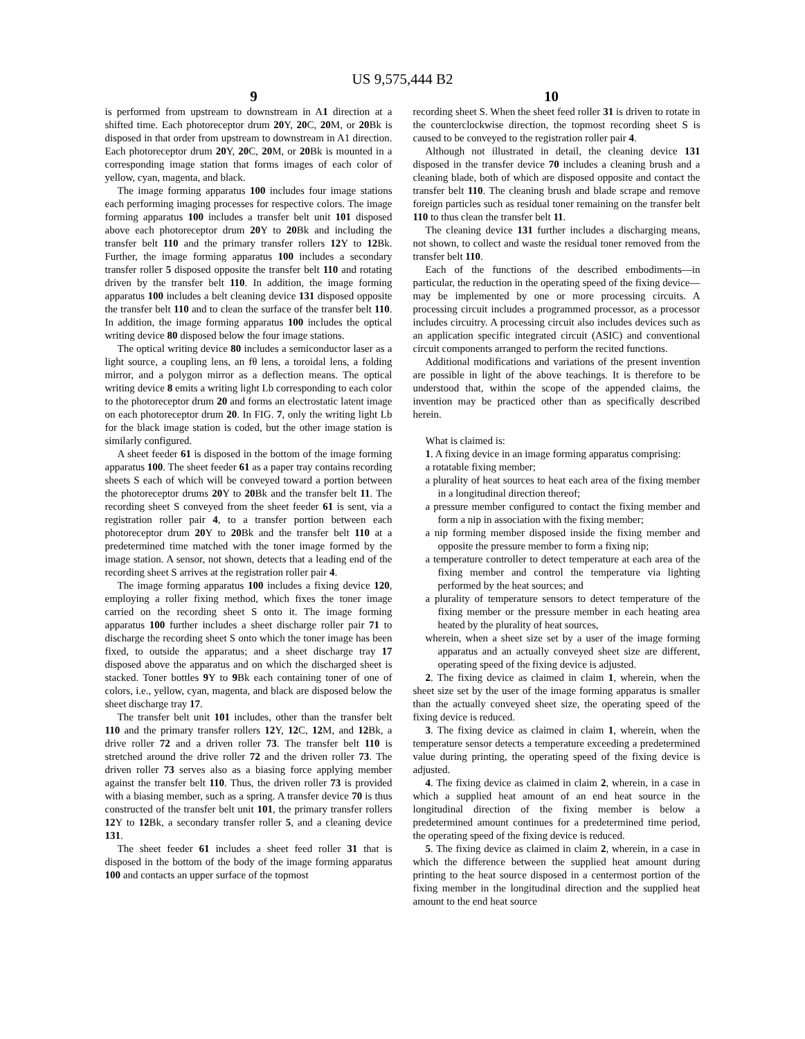US 9,575,444 B2
9 10
is performed from upstream to downstream in A1 direction at a shifted time. Each photoreceptor drum 20 Y, 20 C, 20 M, or 20 Bk is disposed in that order from upstream to downstream in A1 direction. Each photoreceptor drum 20 Y, 20 C, 20 M, or 20 Bk is mounted in a corresponding image station that forms images of each color of yellow, cyan, magenta, and black.
The image forming apparatus 100 includes four image stations each performing imaging processes for respective colors. The image forming apparatus 100 includes a transfer belt unit 101 disposed above each photoreceptor drum 20 Y to 20 Bk and including the transfer belt 110 and the primary transfer rollers 12 Y to 12 Bk. Further, the image forming apparatus 100 includes a secondary transfer roller 5 disposed opposite the transfer belt 110 and rotating driven by the transfer belt 110. In addition, the image forming apparatus 100 includes a belt cleaning device 131 disposed opposite the transfer belt 110 and to clean the surface of the transfer belt 110. In addition, the image forming apparatus 100 includes the optical writing device 80 disposed below the four image stations.
The optical writing device 80 includes a semiconductor laser as a light source, a coupling lens, an fθ lens, a toroidal lens, a folding mirror, and a polygon mirror as a deflection means. The optical writing device 8 emits a writing light Lb corresponding to each color to the photoreceptor drum 20 and forms an electrostatic latent image on each photoreceptor drum 20. In FIG. 7, only the writing light Lb for the black image station is coded, but the other image station is similarly configured.
A sheet feeder 61 is disposed in the bottom of the image forming apparatus 100. The sheet feeder 61 as a paper tray contains recording sheets S each of which will be conveyed toward a portion between the photoreceptor drums 20 Y to 20 Bk and the transfer belt 11. The recording sheet S conveyed from the sheet feeder 61 is sent, via a registration roller pair 4, to a transfer portion between each photoreceptor drum 20 Y to 20 Bk and the transfer belt 110 at a predetermined time matched with the toner image formed by the image station. A sensor, not shown, detects that a leading end of the recording sheet S arrives at the registration roller pair 4.
The image forming apparatus 100 includes a fixing device 120, employing a roller fixing method, which fixes the toner image carried on the recording sheet S onto it. The image forming apparatus 100 further includes a sheet discharge roller pair 71 to discharge the recording sheet S onto which the toner image has been fixed, to outside the apparatus; and a sheet discharge tray 17 disposed above the apparatus and on which the discharged sheet is stacked. Toner bottles 9 Y to 9 Bk each containing toner of one of colors, i.e., yellow, cyan, magenta, and black are disposed below the sheet discharge tray 17.
The transfer belt unit 101 includes, other than the transfer belt 110 and the primary transfer rollers 12 Y, 12 C, 12 M, and 12 Bk, a drive roller 72 and a driven roller 73. The transfer belt 110 is stretched around the drive roller 72 and the driven roller 73. The driven roller 73 serves also as a biasing force applying member against the transfer belt 110. Thus, the driven roller 73 is provided with a biasing member, such as a spring. A transfer device 70 is thus constructed of the transfer belt unit 101, the primary transfer rollers 12 Y to 12 Bk, a secondary transfer roller 5, and a cleaning device 131.
The sheet feeder 61 includes a sheet feed roller 31 that is disposed in the bottom of the body of the image forming apparatus 100 and contacts an upper surface of the topmost
recording sheet S. When the sheet feed roller 31 is driven to rotate in the counterclockwise direction, the topmost recording sheet S is caused to be conveyed to the registration roller pair 4.
Although not illustrated in detail, the cleaning device 131 disposed in the transfer device 70 includes a cleaning brush and a cleaning blade, both of which are disposed opposite and contact the transfer belt 110. The cleaning brush and blade scrape and remove foreign particles such as residual toner remaining on the transfer belt 110 to thus clean the transfer belt 11.
The cleaning device 131 further includes a discharging means, not shown, to collect and waste the residual toner removed from the transfer belt 110.
Each of the functions of the described embodiments—in particular, the reduction in the operating speed of the fixing device—may be implemented by one or more processing circuits. A processing circuit includes a programmed processor, as a processor includes circuitry. A processing circuit also includes devices such as an application specific integrated circuit (ASIC) and conventional circuit components arranged to perform the recited functions.
Additional modifications and variations of the present invention are possible in light of the above teachings. It is therefore to be understood that, within the scope of the appended claims, the invention may be practiced other than as specifically described herein.
What is claimed is:
1. A fixing device in an image forming apparatus comprising:
a rotatable fixing member;
a plurality of heat sources to heat each area of the fixing member in a longitudinal direction thereof;
a pressure member configured to contact the fixing member and form a nip in association with the fixing member;
a nip forming member disposed inside the fixing member and opposite the pressure member to form a fixing nip;
a temperature controller to detect temperature at each area of the fixing member and control the temperature via lighting performed by the heat sources; and
a plurality of temperature sensors to detect temperature of the fixing member or the pressure member in each heating area heated by the plurality of heat sources,
wherein, when a sheet size set by a user of the image forming apparatus and an actually conveyed sheet size are different, operating speed of the fixing device is adjusted.
2. The fixing device as claimed in claim 1, wherein, when the sheet size set by the user of the image forming apparatus is smaller than the actually conveyed sheet size, the operating speed of the fixing device is reduced.
3. The fixing device as claimed in claim 1, wherein, when the temperature sensor detects a temperature exceeding a predetermined value during printing, the operating speed of the fixing device is adjusted.
4. The fixing device as claimed in claim 2, wherein, in a case in which a supplied heat amount of an end heat source in the longitudinal direction of the fixing member is below a predetermined amount continues for a predetermined time period, the operating speed of the fixing device is reduced.
5. The fixing device as claimed in claim 2, wherein, in a case in which the difference between the supplied heat amount during printing to the heat source disposed in a centermost portion of the fixing member in the longitudinal direction and the supplied heat amount to the end heat source